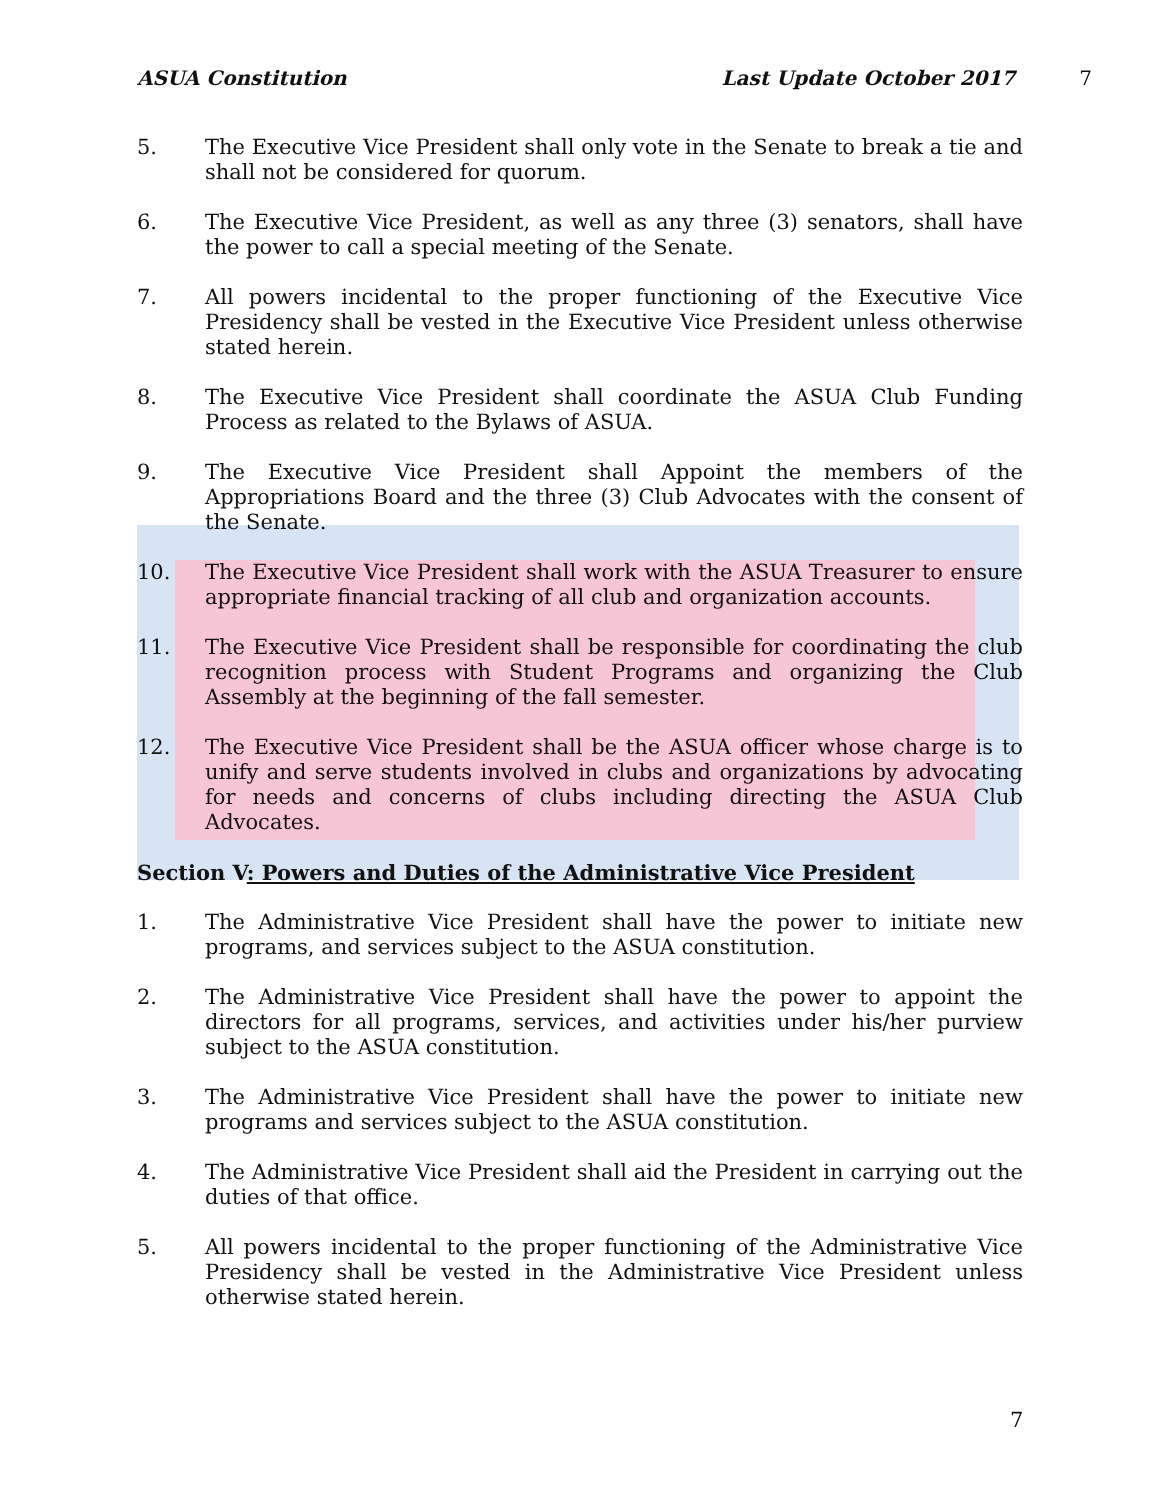ASUA Constitution Last Update October 2017 7
5. The Executive Vice President shall only vote in the Senate to break a tie and shall not be considered for quorum.
6. The Executive Vice President, as well as any three (3) senators, shall have the power to call a special meeting of the Senate.
7. All powers incidental to the proper functioning of the Executive Vice Presidency shall be vested in the Executive Vice President unless otherwise stated herein.
8. The Executive Vice President shall coordinate the ASUA Club Funding Process as related to the Bylaws of ASUA.
9. The Executive Vice President shall Appoint the members of the Appropriations Board and the three (3) Club Advocates with the consent of the Senate.
10. The Executive Vice President shall work with the ASUA Treasurer to ensure appropriate financial tracking of all club and organization accounts.
11. The Executive Vice President shall be responsible for coordinating the club recognition process with Student Programs and organizing the Club Assembly at the beginning of the fall semester.
12. The Executive Vice President shall be the ASUA officer whose charge is to unify and serve students involved in clubs and organizations by advocating for needs and concerns of clubs including directing the ASUA Club Advocates.
Section V: Powers and Duties of the Administrative Vice President
1. The Administrative Vice President shall have the power to initiate new programs, and services subject to the ASUA constitution.
2. The Administrative Vice President shall have the power to appoint the directors for all programs, services, and activities under his/her purview subject to the ASUA constitution.
3. The Administrative Vice President shall have the power to initiate new programs and services subject to the ASUA constitution.
4. The Administrative Vice President shall aid the President in carrying out the duties of that office.
5. All powers incidental to the proper functioning of the Administrative Vice Presidency shall be vested in the Administrative Vice President unless otherwise stated herein.
7